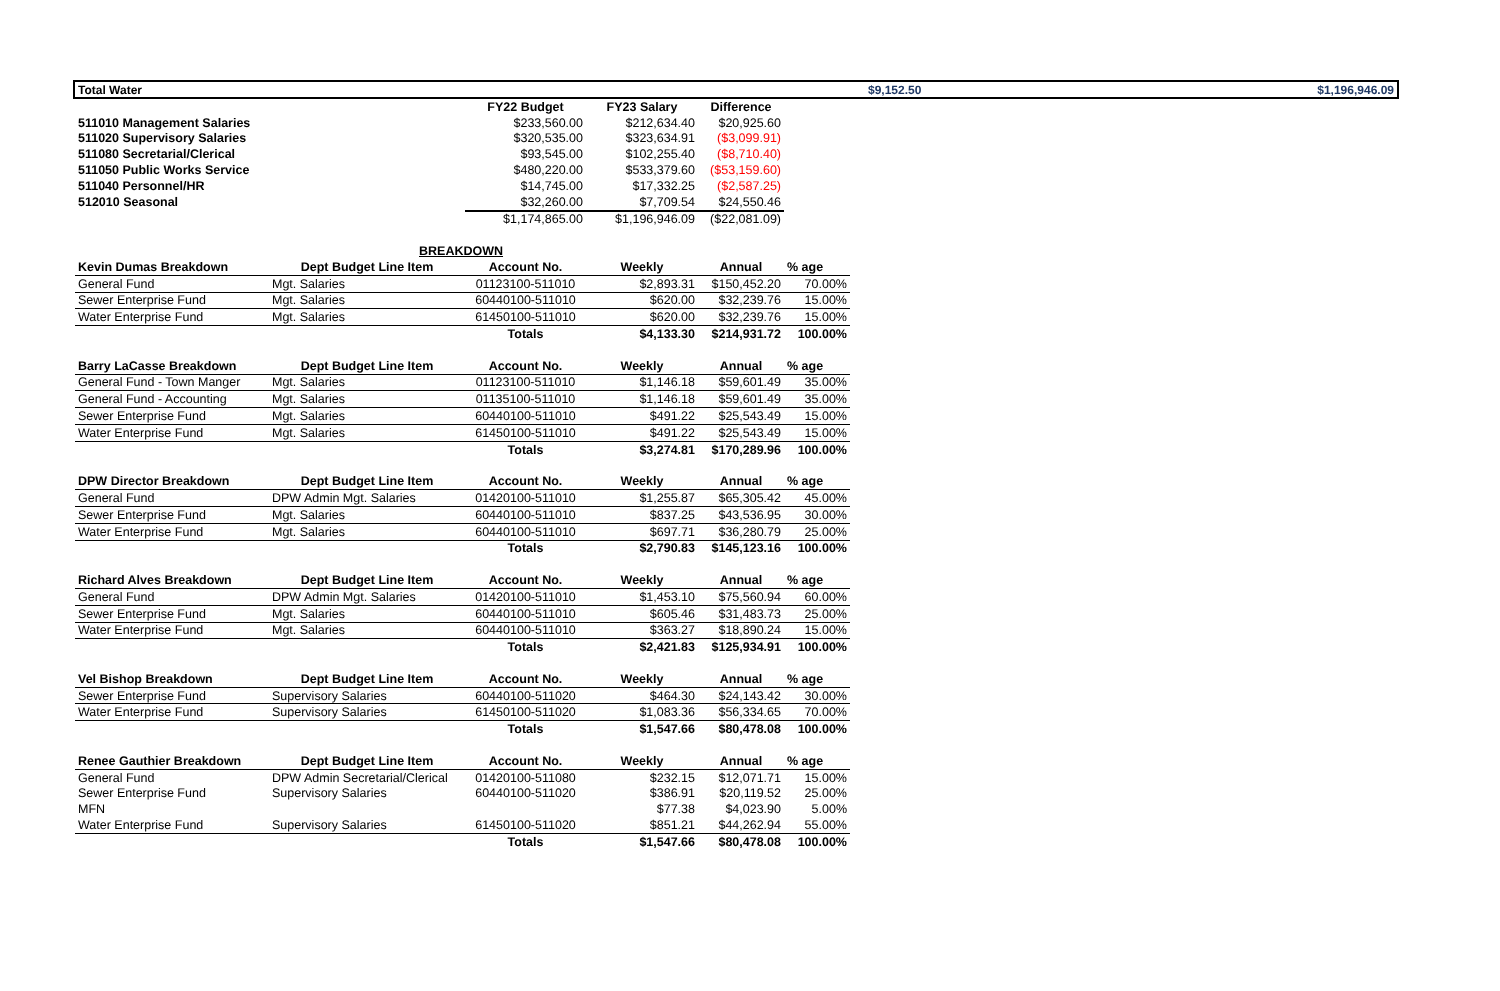Total Water $9,152.50 $1,196,946.09
| | | FY22 Budget | FY23 Salary | Difference | |
| --- | --- | --- | --- | --- | --- |
| 511010 Management Salaries | | $233,560.00 | $212,634.40 | $20,925.60 | |
| 511020 Supervisory Salaries | | $320,535.00 | $323,634.91 | ($3,099.91) | |
| 511080 Secretarial/Clerical | | $93,545.00 | $102,255.40 | ($8,710.40) | |
| 511050 Public Works Service | | $480,220.00 | $533,379.60 | ($53,159.60) | |
| 511040 Personnel/HR | | $14,745.00 | $17,332.25 | ($2,587.25) | |
| 512010 Seasonal | | $32,260.00 | $7,709.54 | $24,550.46 | |
| | | $1,174,865.00 | $1,196,946.09 | ($22,081.09) | |
| | BREAKDOWN | | | | |
| Kevin Dumas Breakdown | Dept Budget Line Item | Account No. | Weekly | Annual | % age |
| General Fund | Mgt. Salaries | 01123100-511010 | $2,893.31 | $150,452.20 | 70.00% |
| Sewer Enterprise Fund | Mgt. Salaries | 60440100-511010 | $620.00 | $32,239.76 | 15.00% |
| Water Enterprise Fund | Mgt. Salaries | 61450100-511010 | $620.00 | $32,239.76 | 15.00% |
| | | Totals | $4,133.30 | $214,931.72 | 100.00% |
| Barry LaCasse Breakdown | Dept Budget Line Item | Account No. | Weekly | Annual | % age |
| General Fund - Town Manger | Mgt. Salaries | 01123100-511010 | $1,146.18 | $59,601.49 | 35.00% |
| General Fund - Accounting | Mgt. Salaries | 01135100-511010 | $1,146.18 | $59,601.49 | 35.00% |
| Sewer Enterprise Fund | Mgt. Salaries | 60440100-511010 | $491.22 | $25,543.49 | 15.00% |
| Water Enterprise Fund | Mgt. Salaries | 61450100-511010 | $491.22 | $25,543.49 | 15.00% |
| | | Totals | $3,274.81 | $170,289.96 | 100.00% |
| DPW Director Breakdown | Dept Budget Line Item | Account No. | Weekly | Annual | % age |
| General Fund | DPW Admin Mgt. Salaries | 01420100-511010 | $1,255.87 | $65,305.42 | 45.00% |
| Sewer Enterprise Fund | Mgt. Salaries | 60440100-511010 | $837.25 | $43,536.95 | 30.00% |
| Water Enterprise Fund | Mgt. Salaries | 60440100-511010 | $697.71 | $36,280.79 | 25.00% |
| | | Totals | $2,790.83 | $145,123.16 | 100.00% |
| Richard Alves Breakdown | Dept Budget Line Item | Account No. | Weekly | Annual | % age |
| General Fund | DPW Admin Mgt. Salaries | 01420100-511010 | $1,453.10 | $75,560.94 | 60.00% |
| Sewer Enterprise Fund | Mgt. Salaries | 60440100-511010 | $605.46 | $31,483.73 | 25.00% |
| Water Enterprise Fund | Mgt. Salaries | 60440100-511010 | $363.27 | $18,890.24 | 15.00% |
| | | Totals | $2,421.83 | $125,934.91 | 100.00% |
| Vel Bishop Breakdown | Dept Budget Line Item | Account No. | Weekly | Annual | % age |
| Sewer Enterprise Fund | Supervisory Salaries | 60440100-511020 | $464.30 | $24,143.42 | 30.00% |
| Water Enterprise Fund | Supervisory Salaries | 61450100-511020 | $1,083.36 | $56,334.65 | 70.00% |
| | | Totals | $1,547.66 | $80,478.08 | 100.00% |
| Renee Gauthier Breakdown | Dept Budget Line Item | Account No. | Weekly | Annual | % age |
| General Fund | DPW Admin Secretarial/Clerical | 01420100-511080 | $232.15 | $12,071.71 | 15.00% |
| Sewer Enterprise Fund | Supervisory Salaries | 60440100-511020 | $386.91 | $20,119.52 | 25.00% |
| MFN | | | $77.38 | $4,023.90 | 5.00% |
| Water Enterprise Fund | Supervisory Salaries | 61450100-511020 | $851.21 | $44,262.94 | 55.00% |
| | | Totals | $1,547.66 | $80,478.08 | 100.00% |